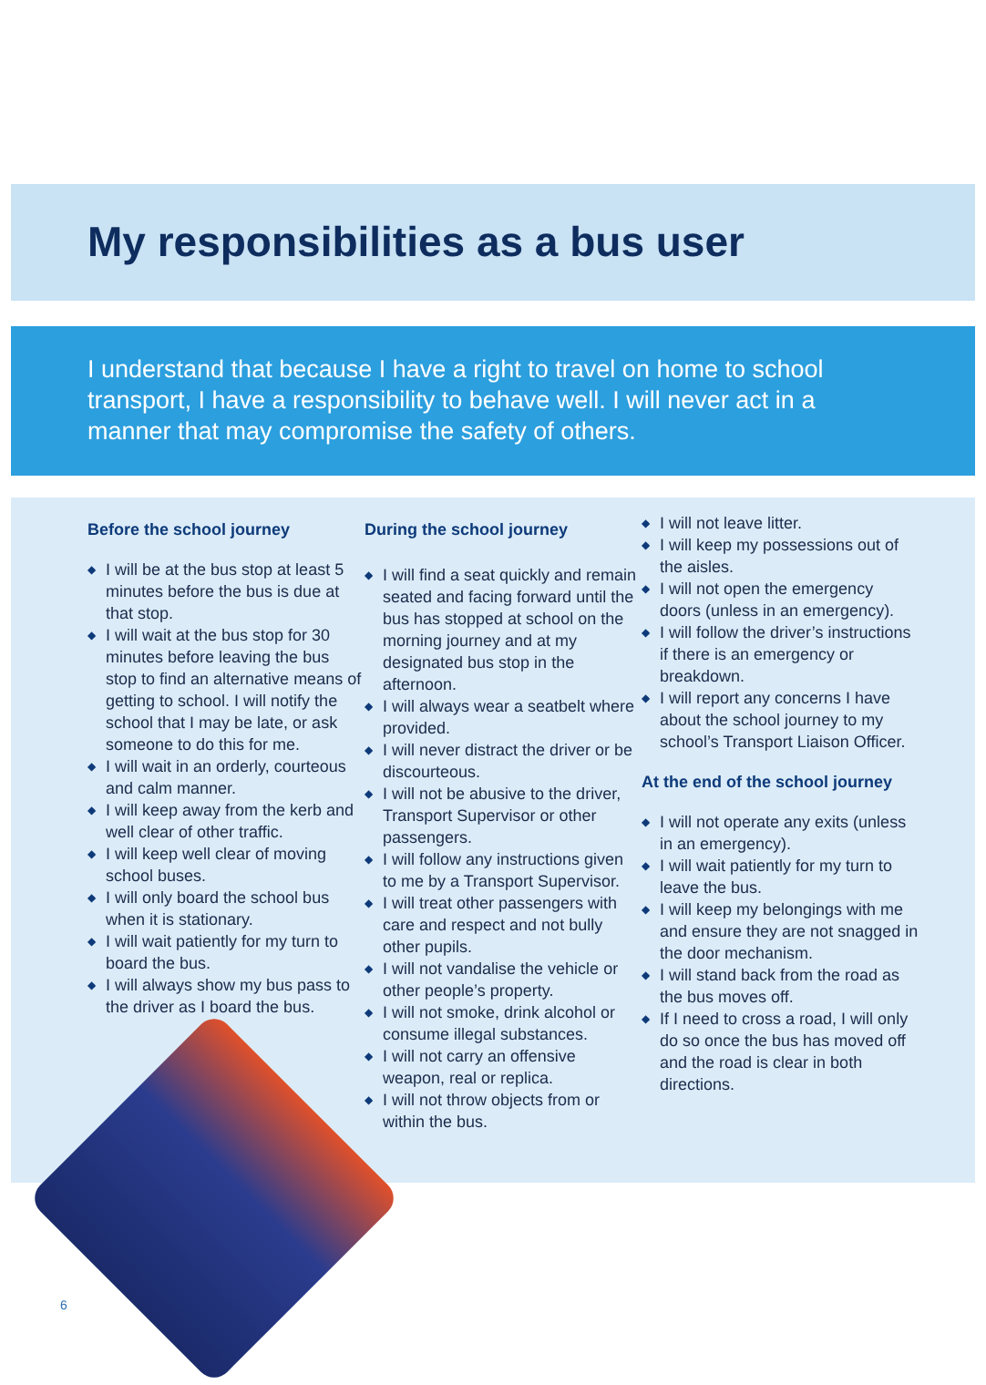My responsibilities as a bus user
I understand that because I have a right to travel on home to school transport, I have a responsibility to behave well. I will never act in a manner that may compromise the safety of others.
Before the school journey
◆ I will be at the bus stop at least 5 minutes before the bus is due at that stop.
◆ I will wait at the bus stop for 30 minutes before leaving the bus stop to find an alternative means of getting to school. I will notify the school that I may be late, or ask someone to do this for me.
◆ I will wait in an orderly, courteous and calm manner.
◆ I will keep away from the kerb and well clear of other traffic.
◆ I will keep well clear of moving school buses.
◆ I will only board the school bus when it is stationary.
◆ I will wait patiently for my turn to board the bus.
◆ I will always show my bus pass to the driver as I board the bus.
During the school journey
◆ I will find a seat quickly and remain seated and facing forward until the bus has stopped at school on the morning journey and at my designated bus stop in the afternoon.
◆ I will always wear a seatbelt where provided.
◆ I will never distract the driver or be discourteous.
◆ I will not be abusive to the driver, Transport Supervisor or other passengers.
◆ I will follow any instructions given to me by a Transport Supervisor.
◆ I will treat other passengers with care and respect and not bully other pupils.
◆ I will not vandalise the vehicle or other people’s property.
◆ I will not smoke, drink alcohol or consume illegal substances.
◆ I will not carry an offensive weapon, real or replica.
◆ I will not throw objects from or within the bus.
◆ I will not leave litter.
◆ I will keep my possessions out of the aisles.
◆ I will not open the emergency doors (unless in an emergency).
◆ I will follow the driver’s instructions if there is an emergency or breakdown.
◆ I will report any concerns I have about the school journey to my school’s Transport Liaison Officer.
At the end of the school journey
◆ I will not operate any exits (unless in an emergency).
◆ I will wait patiently for my turn to leave the bus.
◆ I will keep my belongings with me and ensure they are not snagged in the door mechanism.
◆ I will stand back from the road as the bus moves off.
◆ If I need to cross a road, I will only do so once the bus has moved off and the road is clear in both directions.
6